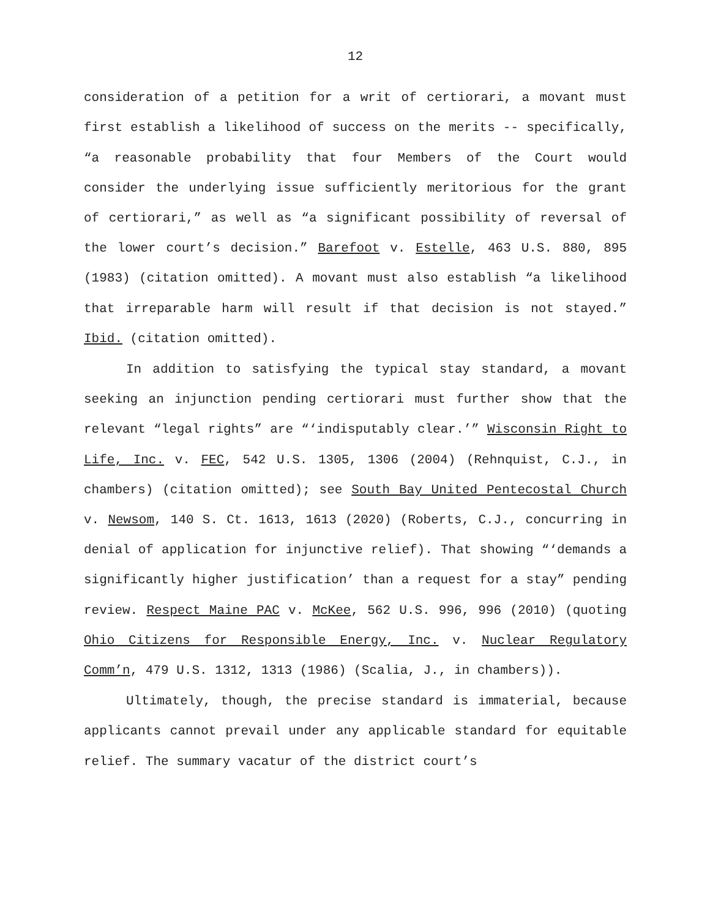12
consideration of a petition for a writ of certiorari, a movant must first establish a likelihood of success on the merits -- specifically, “a reasonable probability that four Members of the Court would consider the underlying issue sufficiently meritorious for the grant of certiorari,” as well as “a significant possibility of reversal of the lower court’s decision.” Barefoot v. Estelle, 463 U.S. 880, 895 (1983) (citation omitted). A movant must also establish “a likelihood that irreparable harm will result if that decision is not stayed.” Ibid. (citation omitted).
In addition to satisfying the typical stay standard, a movant seeking an injunction pending certiorari must further show that the relevant “legal rights” are “‘indisputably clear.’” Wisconsin Right to Life, Inc. v. FEC, 542 U.S. 1305, 1306 (2004) (Rehnquist, C.J., in chambers) (citation omitted); see South Bay United Pentecostal Church v. Newsom, 140 S. Ct. 1613, 1613 (2020) (Roberts, C.J., concurring in denial of application for injunctive relief). That showing “‘demands a significantly higher justification’ than a request for a stay” pending review. Respect Maine PAC v. McKee, 562 U.S. 996, 996 (2010) (quoting Ohio Citizens for Responsible Energy, Inc. v. Nuclear Regulatory Comm’n, 479 U.S. 1312, 1313 (1986) (Scalia, J., in chambers)).
Ultimately, though, the precise standard is immaterial, because applicants cannot prevail under any applicable standard for equitable relief. The summary vacatur of the district court’s